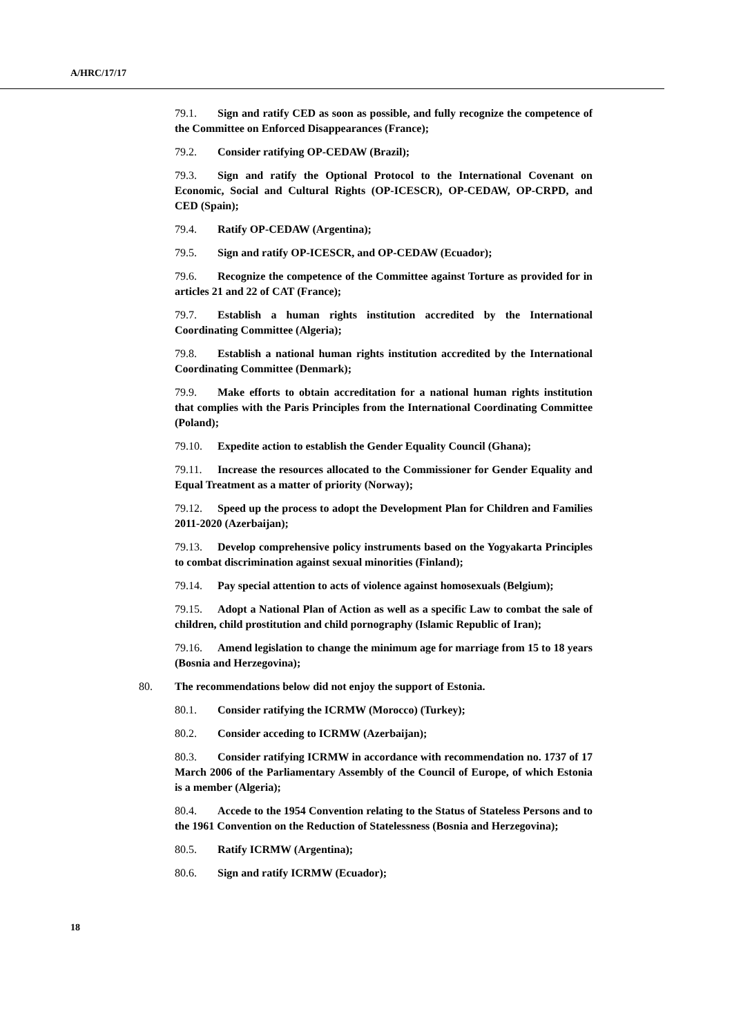A/HRC/17/17
79.1. Sign and ratify CED as soon as possible, and fully recognize the competence of the Committee on Enforced Disappearances (France);
79.2. Consider ratifying OP-CEDAW (Brazil);
79.3. Sign and ratify the Optional Protocol to the International Covenant on Economic, Social and Cultural Rights (OP-ICESCR), OP-CEDAW, OP-CRPD, and CED (Spain);
79.4. Ratify OP-CEDAW (Argentina);
79.5. Sign and ratify OP-ICESCR, and OP-CEDAW (Ecuador);
79.6. Recognize the competence of the Committee against Torture as provided for in articles 21 and 22 of CAT (France);
79.7. Establish a human rights institution accredited by the International Coordinating Committee (Algeria);
79.8. Establish a national human rights institution accredited by the International Coordinating Committee (Denmark);
79.9. Make efforts to obtain accreditation for a national human rights institution that complies with the Paris Principles from the International Coordinating Committee (Poland);
79.10. Expedite action to establish the Gender Equality Council (Ghana);
79.11. Increase the resources allocated to the Commissioner for Gender Equality and Equal Treatment as a matter of priority (Norway);
79.12. Speed up the process to adopt the Development Plan for Children and Families 2011-2020 (Azerbaijan);
79.13. Develop comprehensive policy instruments based on the Yogyakarta Principles to combat discrimination against sexual minorities (Finland);
79.14. Pay special attention to acts of violence against homosexuals (Belgium);
79.15. Adopt a National Plan of Action as well as a specific Law to combat the sale of children, child prostitution and child pornography (Islamic Republic of Iran);
79.16. Amend legislation to change the minimum age for marriage from 15 to 18 years (Bosnia and Herzegovina);
80. The recommendations below did not enjoy the support of Estonia.
80.1. Consider ratifying the ICRMW (Morocco) (Turkey);
80.2. Consider acceding to ICRMW (Azerbaijan);
80.3. Consider ratifying ICRMW in accordance with recommendation no. 1737 of 17 March 2006 of the Parliamentary Assembly of the Council of Europe, of which Estonia is a member (Algeria);
80.4. Accede to the 1954 Convention relating to the Status of Stateless Persons and to the 1961 Convention on the Reduction of Statelessness (Bosnia and Herzegovina);
80.5. Ratify ICRMW (Argentina);
80.6. Sign and ratify ICRMW (Ecuador);
18